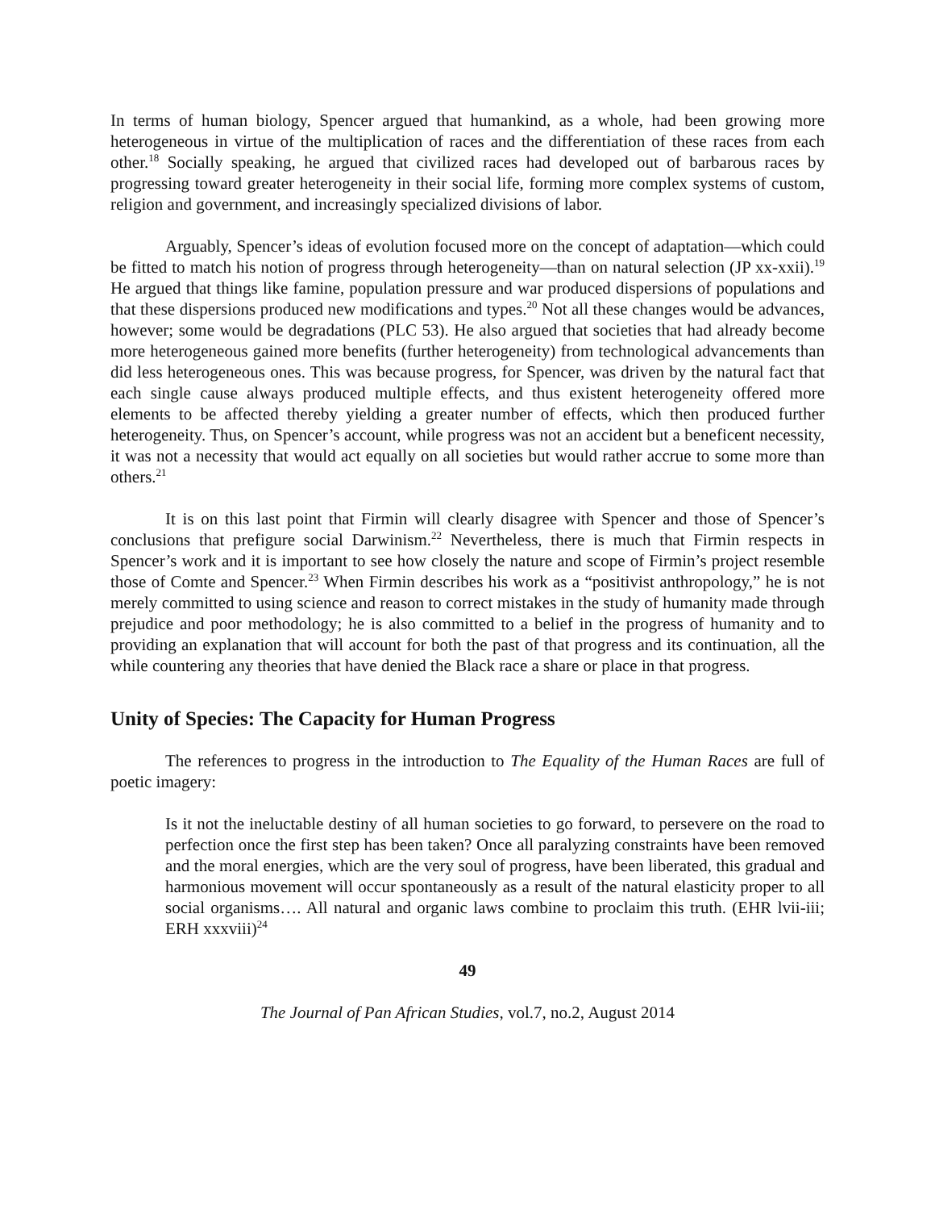In terms of human biology, Spencer argued that humankind, as a whole, had been growing more heterogeneous in virtue of the multiplication of races and the differentiation of these races from each other.<sup>18</sup> Socially speaking, he argued that civilized races had developed out of barbarous races by progressing toward greater heterogeneity in their social life, forming more complex systems of custom, religion and government, and increasingly specialized divisions of labor.
Arguably, Spencer’s ideas of evolution focused more on the concept of adaptation—which could be fitted to match his notion of progress through heterogeneity—than on natural selection (JP xx-xxii).<sup>19</sup> He argued that things like famine, population pressure and war produced dispersions of populations and that these dispersions produced new modifications and types.<sup>20</sup> Not all these changes would be advances, however; some would be degradations (PLC 53). He also argued that societies that had already become more heterogeneous gained more benefits (further heterogeneity) from technological advancements than did less heterogeneous ones. This was because progress, for Spencer, was driven by the natural fact that each single cause always produced multiple effects, and thus existent heterogeneity offered more elements to be affected thereby yielding a greater number of effects, which then produced further heterogeneity. Thus, on Spencer’s account, while progress was not an accident but a beneficent necessity, it was not a necessity that would act equally on all societies but would rather accrue to some more than others.<sup>21</sup>
It is on this last point that Firmin will clearly disagree with Spencer and those of Spencer’s conclusions that prefigure social Darwinism.<sup>22</sup> Nevertheless, there is much that Firmin respects in Spencer’s work and it is important to see how closely the nature and scope of Firmin’s project resemble those of Comte and Spencer.<sup>23</sup> When Firmin describes his work as a “positivist anthropology,” he is not merely committed to using science and reason to correct mistakes in the study of humanity made through prejudice and poor methodology; he is also committed to a belief in the progress of humanity and to providing an explanation that will account for both the past of that progress and its continuation, all the while countering any theories that have denied the Black race a share or place in that progress.
Unity of Species: The Capacity for Human Progress
The references to progress in the introduction to The Equality of the Human Races are full of poetic imagery:
Is it not the ineluctable destiny of all human societies to go forward, to persevere on the road to perfection once the first step has been taken? Once all paralyzing constraints have been removed and the moral energies, which are the very soul of progress, have been liberated, this gradual and harmonious movement will occur spontaneously as a result of the natural elasticity proper to all social organisms…. All natural and organic laws combine to proclaim this truth. (EHR lvii-iii; ERH xxxviii)<sup>24</sup>
49
The Journal of Pan African Studies, vol.7, no.2, August 2014